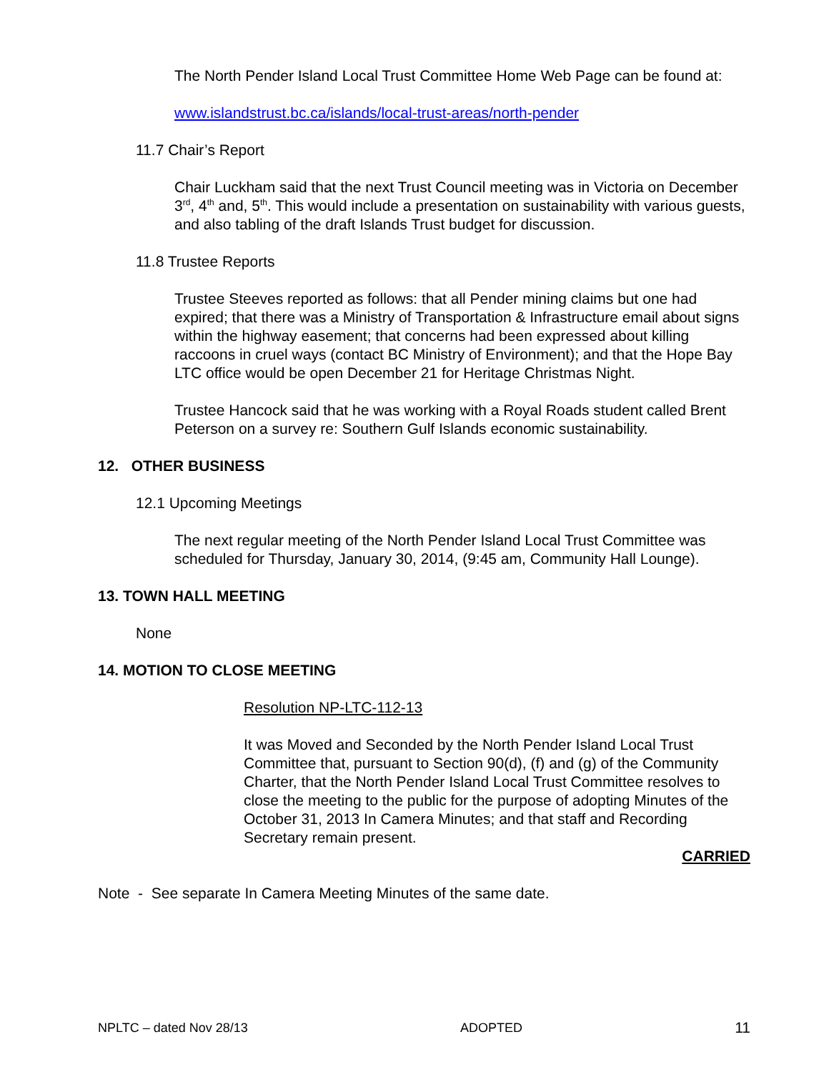The North Pender Island Local Trust Committee Home Web Page can be found at:
www.islandstrust.bc.ca/islands/local-trust-areas/north-pender
11.7 Chair’s Report
Chair Luckham said that the next Trust Council meeting was in Victoria on December 3<sup>rd</sup>, 4<sup>th</sup> and, 5<sup>th</sup>. This would include a presentation on sustainability with various guests, and also tabling of the draft Islands Trust budget for discussion.
11.8 Trustee Reports
Trustee Steeves reported as follows: that all Pender mining claims but one had expired; that there was a Ministry of Transportation & Infrastructure email about signs within the highway easement; that concerns had been expressed about killing raccoons in cruel ways (contact BC Ministry of Environment); and that the Hope Bay LTC office would be open December 21 for Heritage Christmas Night.
Trustee Hancock said that he was working with a Royal Roads student called Brent Peterson on a survey re: Southern Gulf Islands economic sustainability.
12. OTHER BUSINESS
12.1 Upcoming Meetings
The next regular meeting of the North Pender Island Local Trust Committee was scheduled for Thursday, January 30, 2014, (9:45 am, Community Hall Lounge).
13. TOWN HALL MEETING
None
14. MOTION TO CLOSE MEETING
Resolution NP-LTC-112-13
It was Moved and Seconded by the North Pender Island Local Trust Committee that, pursuant to Section 90(d), (f) and (g) of the Community Charter, that the North Pender Island Local Trust Committee resolves to close the meeting to the public for the purpose of adopting Minutes of the October 31, 2013 In Camera Minutes; and that staff and Recording Secretary remain present.
CARRIED
Note - See separate In Camera Meeting Minutes of the same date.
NPLTC – dated Nov 28/13 ADOPTED 11